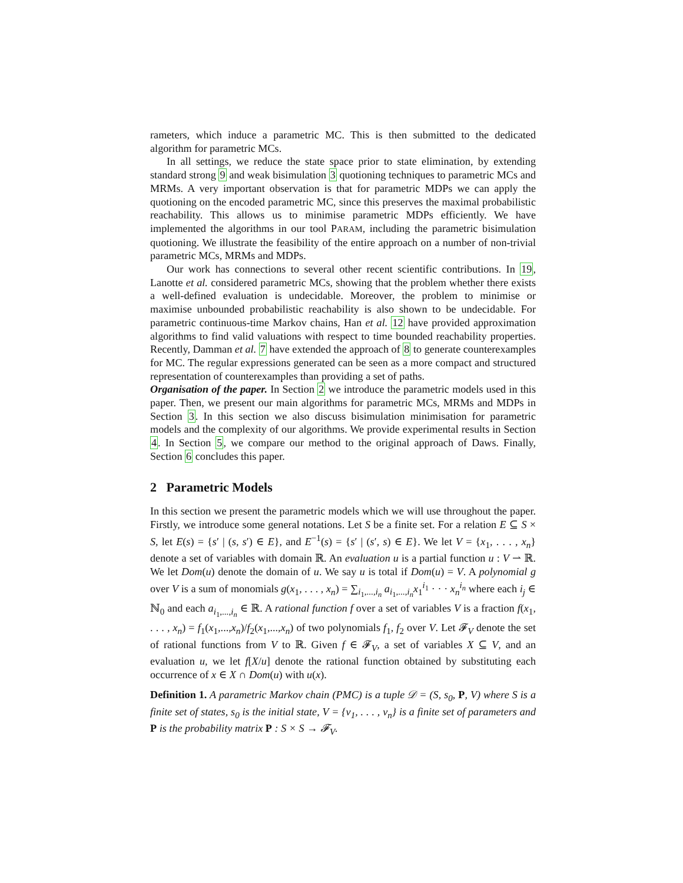rameters, which induce a parametric MC. This is then submitted to the dedicated algorithm for parametric MCs.
In all settings, we reduce the state space prior to state elimination, by extending standard strong 9 and weak bisimulation 3 quotioning techniques to parametric MCs and MRMs. A very important observation is that for parametric MDPs we can apply the quotioning on the encoded parametric MC, since this preserves the maximal probabilistic reachability. This allows us to minimise parametric MDPs efficiently. We have implemented the algorithms in our tool PARAM, including the parametric bisimulation quotioning. We illustrate the feasibility of the entire approach on a number of non-trivial parametric MCs, MRMs and MDPs.
Our work has connections to several other recent scientific contributions. In 19, Lanotte et al. considered parametric MCs, showing that the problem whether there exists a well-defined evaluation is undecidable. Moreover, the problem to minimise or maximise unbounded probabilistic reachability is also shown to be undecidable. For parametric continuous-time Markov chains, Han et al. 12 have provided approximation algorithms to find valid valuations with respect to time bounded reachability properties. Recently, Damman et al. 7 have extended the approach of 8 to generate counterexamples for MC. The regular expressions generated can be seen as a more compact and structured representation of counterexamples than providing a set of paths.
Organisation of the paper. In Section 2 we introduce the parametric models used in this paper. Then, we present our main algorithms for parametric MCs, MRMs and MDPs in Section 3. In this section we also discuss bisimulation minimisation for parametric models and the complexity of our algorithms. We provide experimental results in Section 4. In Section 5, we compare our method to the original approach of Daws. Finally, Section 6 concludes this paper.
2 Parametric Models
In this section we present the parametric models which we will use throughout the paper. Firstly, we introduce some general notations. Let S be a finite set. For a relation E ⊆ S × S, let E(s) = {s′ | (s, s′) ∈ E}, and E<sup>−1</sup>(s) = {s′ | (s′, s) ∈ E}. We let V = {x<sub>1</sub>, . . . , x<sub>n</sub>} denote a set of variables with domain ℝ. An evaluation u is a partial function u : V ⇀ ℝ. We let Dom(u) denote the domain of u. We say u is total if Dom(u) = V. A polynomial g over V is a sum of monomials g(x<sub>1</sub>, . . . , x<sub>n</sub>) = ∑<sub>i<sub>1</sub>,...,i<sub>n</sub></sub> a<sub>i<sub>1</sub>,...,i<sub>n</sub></sub>x<sub>1</sub><sup>i<sub>1</sub></sup> · · · x<sub>n</sub><sup>i<sub>n</sub></sup> where each i<sub>j</sub> ∈ ℕ<sub>0</sub> and each a<sub>i<sub>1</sub>,...,i<sub>n</sub></sub> ∈ ℝ. A rational function f over a set of variables V is a fraction f(x<sub>1</sub>, . . . , x<sub>n</sub>) = f<sub>1</sub>(x<sub>1</sub>,...,x<sub>n</sub>)/f<sub>2</sub>(x<sub>1</sub>,...,x<sub>n</sub>) of two polynomials f<sub>1</sub>, f<sub>2</sub> over V. Let 𝓕<sub>V</sub> denote the set of rational functions from V to ℝ. Given f ∈ 𝓕<sub>V</sub>, a set of variables X ⊆ V, and an evaluation u, we let f[X/u] denote the rational function obtained by substituting each occurrence of x ∈ X ∩ Dom(u) with u(x).
Definition 1. A parametric Markov chain (PMC) is a tuple 𝒟 = (S, s<sub>0</sub>, P, V) where S is a finite set of states, s<sub>0</sub> is the initial state, V = {v<sub>1</sub>, . . . , v<sub>n</sub>} is a finite set of parameters and P is the probability matrix P : S × S → 𝓕<sub>V</sub>.